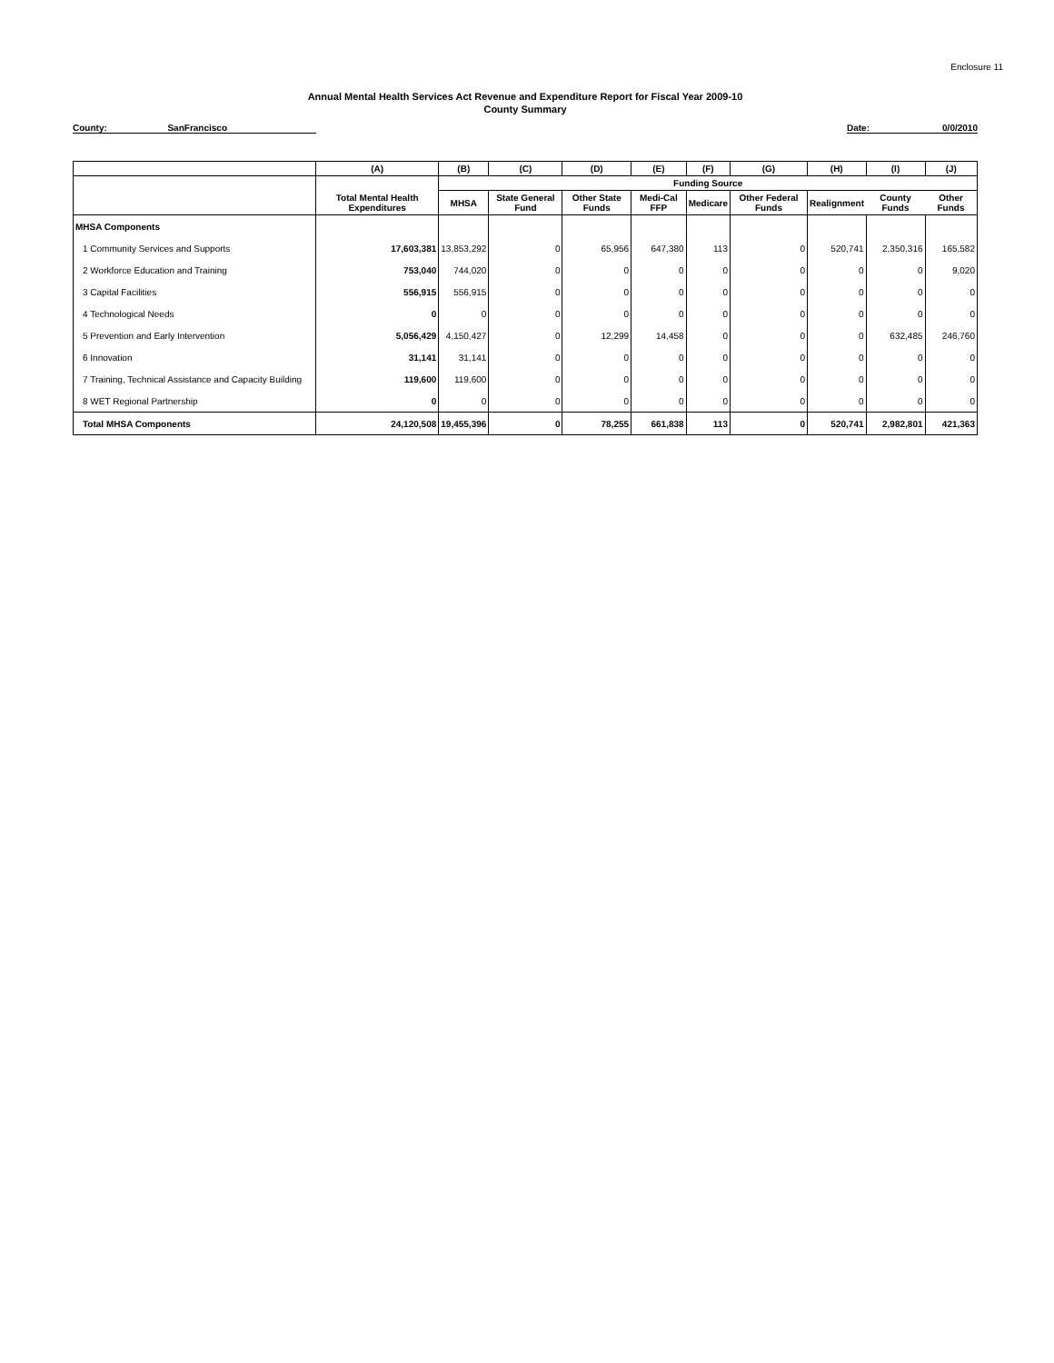Enclosure 11
Annual Mental Health Services Act Revenue and Expenditure Report for Fiscal Year 2009-10
County Summary
County: SanFrancisco Date: 0/0/2010
| | (A) | (B) | (C) | (D) | (E) | (F) | (G) | (H) | (I) | (J) |
| --- | --- | --- | --- | --- | --- | --- | --- | --- | --- | --- |
| | | Funding Source | | | | | | | | |
| | Total Mental Health Expenditures | MHSA | State General Fund | Other State Funds | Medi-Cal FFP | Medicare | Other Federal Funds | Realignment | County Funds | Other Funds |
| MHSA Components | | | | | | | | | | |
| 1 Community Services and Supports | 17,603,381 | 13,853,292 | 0 | 65,956 | 647,380 | 113 | 0 | 520,741 | 2,350,316 | 165,582 |
| 2 Workforce Education and Training | 753,040 | 744,020 | 0 | 0 | 0 | 0 | 0 | 0 | 0 | 9,020 |
| 3 Capital Facilities | 556,915 | 556,915 | 0 | 0 | 0 | 0 | 0 | 0 | 0 | 0 |
| 4 Technological Needs | 0 | 0 | 0 | 0 | 0 | 0 | 0 | 0 | 0 | 0 |
| 5 Prevention and Early Intervention | 5,056,429 | 4,150,427 | 0 | 12,299 | 14,458 | 0 | 0 | 0 | 632,485 | 246,760 |
| 6 Innovation | 31,141 | 31,141 | 0 | 0 | 0 | 0 | 0 | 0 | 0 | 0 |
| 7 Training, Technical Assistance and Capacity Building | 119,600 | 119,600 | 0 | 0 | 0 | 0 | 0 | 0 | 0 | 0 |
| 8 WET Regional Partnership | 0 | 0 | 0 | 0 | 0 | 0 | 0 | 0 | 0 | 0 |
| Total MHSA Components | 24,120,508 | 19,455,396 | 0 | 78,255 | 661,838 | 113 | 0 | 520,741 | 2,982,801 | 421,363 |